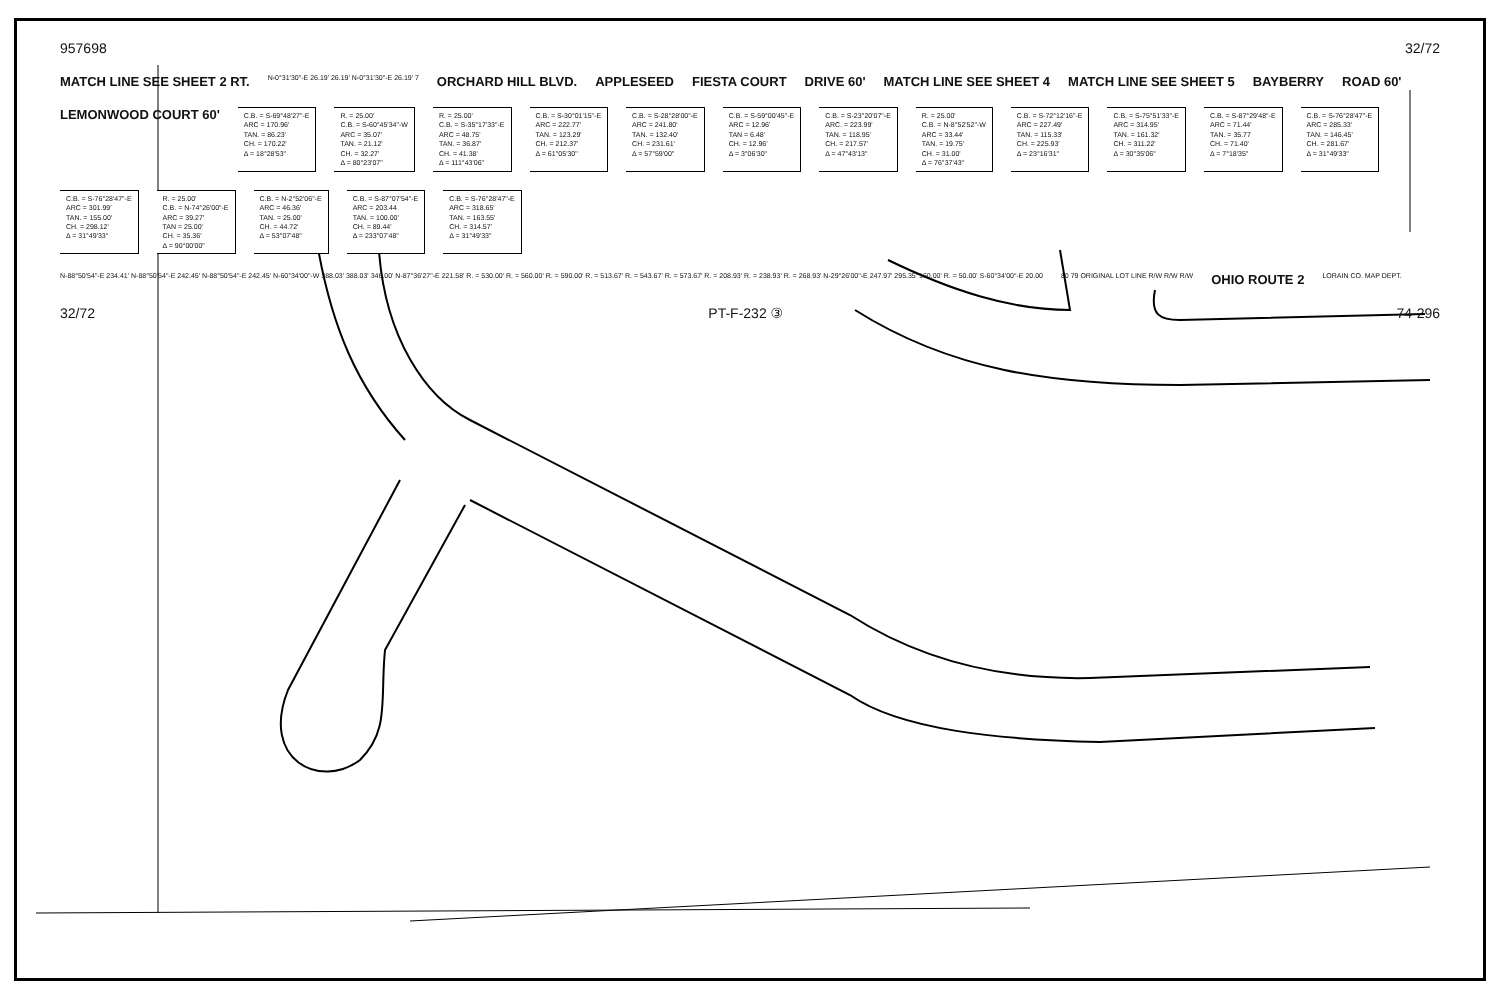957698 32/72
MATCH LINE SEE SHEET 2 RT.
N-0°31'30"-E 26.19' 26.19' N-0°31'30"-E 26.19' 7
ORCHARD HILL BLVD.
APPLESEED
FIESTA COURT
DRIVE 60'
MATCH LINE SEE SHEET 4
MATCH LINE SEE SHEET 5
BAYBERRY
ROAD 60'
LEMONWOOD COURT 60'
C.B. = S-69°48'27"-E
ARC = 170.96'
TAN. = 86.23'
CH. = 170.22'
Δ = 18°28'53"
R. = 25.00'
C.B. = S-60°45'34"-W
ARC = 35.07'
TAN. = 21.12'
CH. = 32.27'
Δ = 80°23'07"
R. = 25.00'
C.B. = S-35°17'33"-E
ARC = 48.75'
TAN. = 36.87'
CH. = 41.38'
Δ = 111°43'06"
C.B. = S-30°01'15"-E
ARC = 222.77'
TAN. = 123.29'
CH. = 212.37'
Δ = 61°05'30"
C.B. = S-28°28'00"-E
ARC = 241.80'
TAN. = 132.40'
CH. = 231.61'
Δ = 57°59'00"
C.B. = S-59°00'45"-E
ARC = 12.96'
TAN = 6.48'
CH. = 12.96'
Δ = 3°06'30"
C.B. = S-23°20'07"-E
ARC. = 223.99'
TAN. = 118.95'
CH. = 217.57'
Δ = 47°43'13"
R. = 25.00'
C.B. = N-8°52'52"-W
ARC = 33.44'
TAN. = 19.75'
CH. = 31.00'
Δ = 76°37'43"
C.B. = S-72°12'16"-E
ARC = 227.49'
TAN. = 115.33'
CH. = 225.93'
Δ = 23°16'31"
C.B. = S-75°51'33"-E
ARC = 314.95'
TAN. = 161.32'
CH. = 311.22'
Δ = 30°35'06"
C.B. = S-87°29'48"-E
ARC = 71.44'
TAN. = 35.77
CH. = 71.40'
Δ = 7°18'35"
C.B. = S-76°28'47"-E
ARC = 285.33'
TAN. = 146.45'
CH. = 281.67'
Δ = 31°49'33"
C.B. = S-76°28'47"-E
ARC = 301.99'
TAN. = 155.00'
CH. = 298.12'
Δ = 31°49'33"
R. = 25.00'
C.B. = N-74°26'00"-E
ARC = 39.27'
TAN = 25.00'
CH. = 35.36'
Δ = 90°00'00"
C.B. = N-2°52'06"-E
ARC = 46.36'
TAN. = 25.00'
CH. = 44.72'
Δ = 53°07'48"
C.B. = S-87°07'54"-E
ARC = 203.44
TAN. = 100.00'
CH. = 89.44'
Δ = 233°07'48"
C.B. = S-76°28'47"-E
ARC = 318.65'
TAN. = 163.55'
CH. = 314.57'
Δ = 31°49'33"
N-88°50'54"-E 234.41' N-88°50'54"-E 242.45' N-88°50'54"-E 242.45' N-60°34'00"-W 388.03' 388.03' 346.00' N-87°36'27"-E 221.58' R. = 530.00' R. = 560.00' R. = 590.00' R. = 513.67' R. = 543.67' R. = 573.67' R. = 208.93' R. = 238.93' R. = 268.93' N-29°26'00"-E 247.97' 295.35' 160.00' R. = 50.00' S-60°34'00"-E 20.00
80 79 ORIGINAL LOT LINE R/W R/W R/W
OHIO ROUTE 2
LORAIN CO. MAP DEPT.
32/72 PT-F-232 ③ 74-296